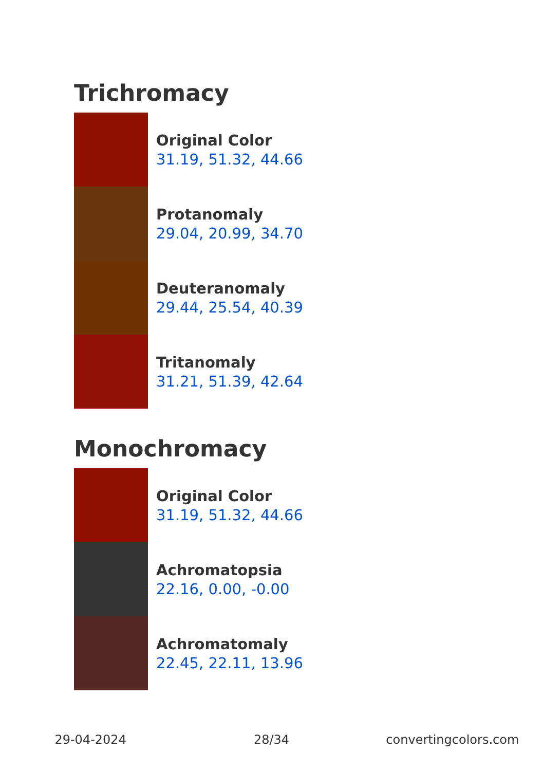Trichromacy
Original Color
31.19, 51.32, 44.66
Protanomaly
29.04, 20.99, 34.70
Deuteranomaly
29.44, 25.54, 40.39
Tritanomaly
31.21, 51.39, 42.64
Monochromacy
Original Color
31.19, 51.32, 44.66
Achromatopsia
22.16, 0.00, -0.00
Achromatomaly
22.45, 22.11, 13.96
29-04-2024 28/34 convertingcolors.com